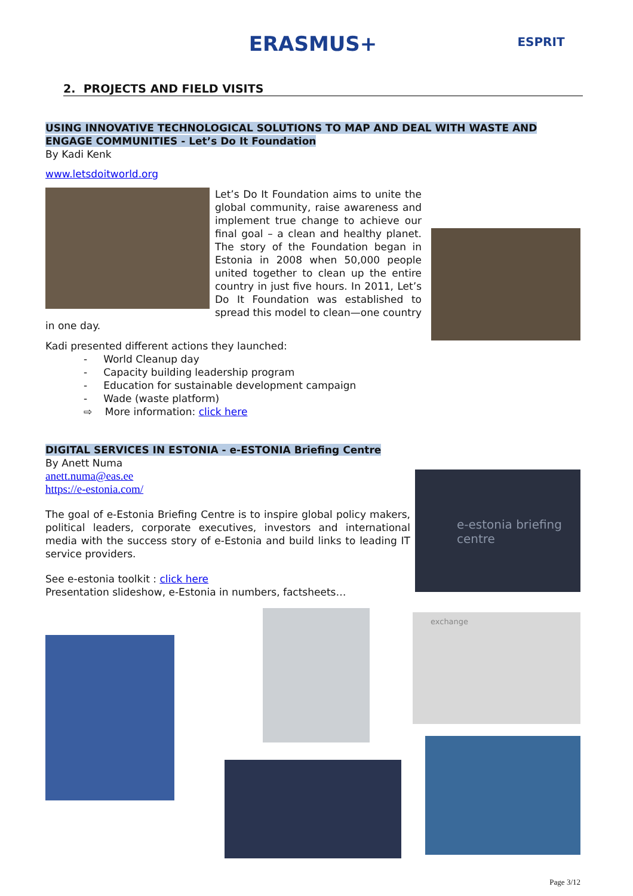ERASMUS+
ESPRIT
2. PROJECTS AND FIELD VISITS
USING INNOVATIVE TECHNOLOGICAL SOLUTIONS TO MAP AND DEAL WITH WASTE AND ENGAGE COMMUNITIES - Let’s Do It Foundation
By Kadi Kenk
www.letsdoitworld.org
Let’s Do It Foundation aims to unite the global community, raise awareness and implement true change to achieve our final goal – a clean and healthy planet. The story of the Foundation began in Estonia in 2008 when 50,000 people united together to clean up the entire country in just five hours. In 2011, Let’s Do It Foundation was established to spread this model to clean—one country in one day.
Kadi presented different actions they launched:
- World Cleanup day
- Capacity building leadership program
- Education for sustainable development campaign
- Wade (waste platform)
⇨ More information: click here
DIGITAL SERVICES IN ESTONIA - e-ESTONIA Briefing Centre
By Anett Numa
e-estonia briefing centre
anett.numa@eas.ee
https://e-estonia.com/
The goal of e-Estonia Briefing Centre is to inspire global policy makers, political leaders, corporate executives, investors and international media with the success story of e-Estonia and build links to leading IT service providers.
See e-estonia toolkit : click here
Presentation slideshow, e-Estonia in numbers, factsheets…
exchange
Page 3/12